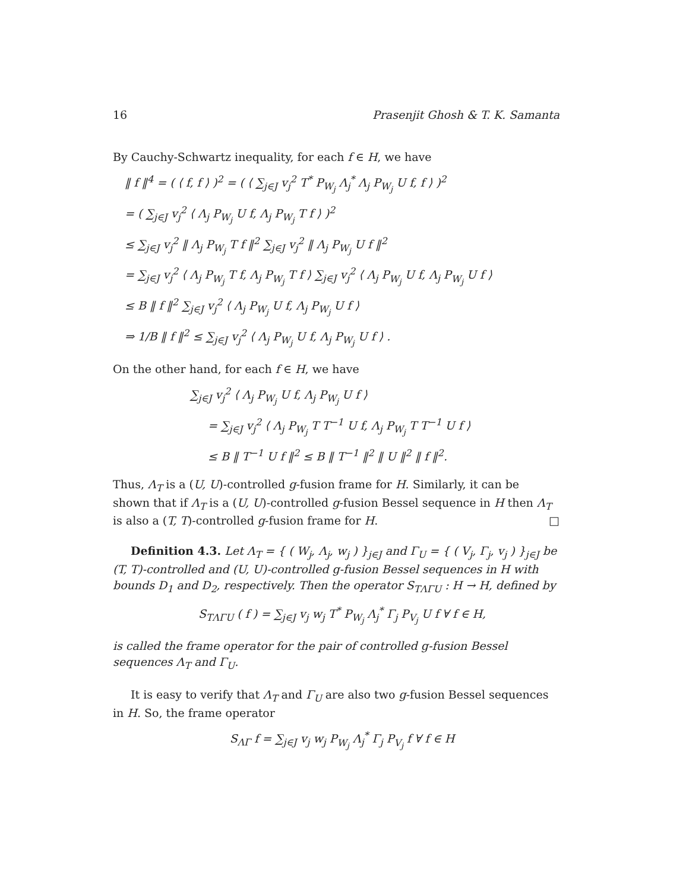16 Prasenjit Ghosh & T. K. Samanta
By Cauchy-Schwartz inequality, for each f ∈ H, we have
‖ f ‖<sup>4</sup> = ( ⟨ f, f ⟩ )<sup>2</sup> = ( ⟨ ∑<sub>j∈J</sub> v<sub>j</sub><sup>2</sup> T<sup>*</sup> P<sub>W<sub>j</sub></sub> Λ<sub>j</sub><sup>*</sup> Λ<sub>j</sub> P<sub>W<sub>j</sub></sub> U f, f ⟩ )<sup>2</sup>
= ( ∑<sub>j∈J</sub> v<sub>j</sub><sup>2</sup> ⟨ Λ<sub>j</sub> P<sub>W<sub>j</sub></sub> U f, Λ<sub>j</sub> P<sub>W<sub>j</sub></sub> T f ⟩ )<sup>2</sup>
≤ ∑<sub>j∈J</sub> v<sub>j</sub><sup>2</sup> ‖ Λ<sub>j</sub> P<sub>W<sub>j</sub></sub> T f ‖<sup>2</sup> ∑<sub>j∈J</sub> v<sub>j</sub><sup>2</sup> ‖ Λ<sub>j</sub> P<sub>W<sub>j</sub></sub> U f ‖<sup>2</sup>
= ∑<sub>j∈J</sub> v<sub>j</sub><sup>2</sup> ⟨ Λ<sub>j</sub> P<sub>W<sub>j</sub></sub> T f, Λ<sub>j</sub> P<sub>W<sub>j</sub></sub> T f ⟩ ∑<sub>j∈J</sub> v<sub>j</sub><sup>2</sup> ⟨ Λ<sub>j</sub> P<sub>W<sub>j</sub></sub> U f, Λ<sub>j</sub> P<sub>W<sub>j</sub></sub> U f ⟩
≤ B ‖ f ‖<sup>2</sup> ∑<sub>j∈J</sub> v<sub>j</sub><sup>2</sup> ⟨ Λ<sub>j</sub> P<sub>W<sub>j</sub></sub> U f, Λ<sub>j</sub> P<sub>W<sub>j</sub></sub> U f ⟩
⇒ 1/B ‖ f ‖<sup>2</sup> ≤ ∑<sub>j∈J</sub> v<sub>j</sub><sup>2</sup> ⟨ Λ<sub>j</sub> P<sub>W<sub>j</sub></sub> U f, Λ<sub>j</sub> P<sub>W<sub>j</sub></sub> U f ⟩ .
On the other hand, for each f ∈ H, we have
∑<sub>j∈J</sub> v<sub>j</sub><sup>2</sup> ⟨ Λ<sub>j</sub> P<sub>W<sub>j</sub></sub> U f, Λ<sub>j</sub> P<sub>W<sub>j</sub></sub> U f ⟩
= ∑<sub>j∈J</sub> v<sub>j</sub><sup>2</sup> ⟨ Λ<sub>j</sub> P<sub>W<sub>j</sub></sub> T T<sup>−1</sup> U f, Λ<sub>j</sub> P<sub>W<sub>j</sub></sub> T T<sup>−1</sup> U f ⟩
≤ B ‖ T<sup>−1</sup> U f ‖<sup>2</sup> ≤ B ‖ T<sup>−1</sup> ‖<sup>2</sup> ‖ U ‖<sup>2</sup> ‖ f ‖<sup>2</sup>.
Thus, Λ<sub>T</sub> is a (U, U)-controlled g-fusion frame for H. Similarly, it can be shown that if Λ<sub>T</sub> is a (U, U)-controlled g-fusion Bessel sequence in H then Λ<sub>T</sub> is also a (T, T)-controlled g-fusion frame for H. □
Definition 4.3. Let Λ<sub>T</sub> = { ( W<sub>j</sub>, Λ<sub>j</sub>, w<sub>j</sub> ) }<sub>j∈J</sub> and Γ<sub>U</sub> = { ( V<sub>j</sub>, Γ<sub>j</sub>, v<sub>j</sub> ) }<sub>j∈J</sub> be (T, T)-controlled and (U, U)-controlled g-fusion Bessel sequences in H with bounds D<sub>1</sub> and D<sub>2</sub>, respectively. Then the operator S<sub>TΛΓU</sub> : H → H, defined by
S<sub>TΛΓU</sub> ( f ) = ∑<sub>j∈J</sub> v<sub>j</sub> w<sub>j</sub> T<sup>*</sup> P<sub>W<sub>j</sub></sub> Λ<sub>j</sub><sup>*</sup> Γ<sub>j</sub> P<sub>V<sub>j</sub></sub> U f ∀ f ∈ H,
is called the frame operator for the pair of controlled g-fusion Bessel sequences Λ<sub>T</sub> and Γ<sub>U</sub>.
It is easy to verify that Λ<sub>T</sub> and Γ<sub>U</sub> are also two g-fusion Bessel sequences in H. So, the frame operator
S<sub>ΛΓ</sub> f = ∑<sub>j∈J</sub> v<sub>j</sub> w<sub>j</sub> P<sub>W<sub>j</sub></sub> Λ<sub>j</sub><sup>*</sup> Γ<sub>j</sub> P<sub>V<sub>j</sub></sub> f ∀ f ∈ H